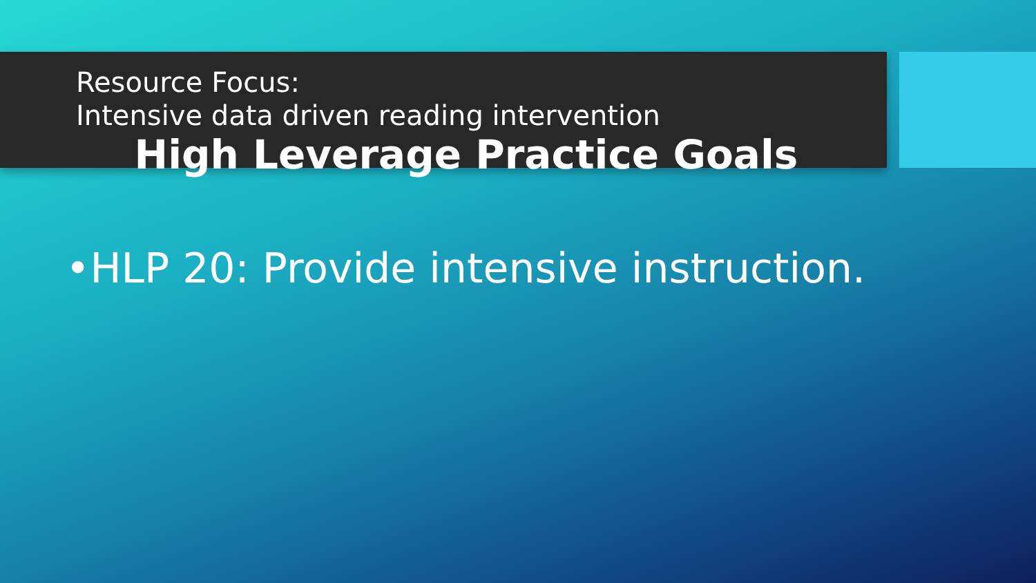Resource Focus:
Intensive data driven reading intervention
High Leverage Practice Goals
•HLP 20: Provide intensive instruction.